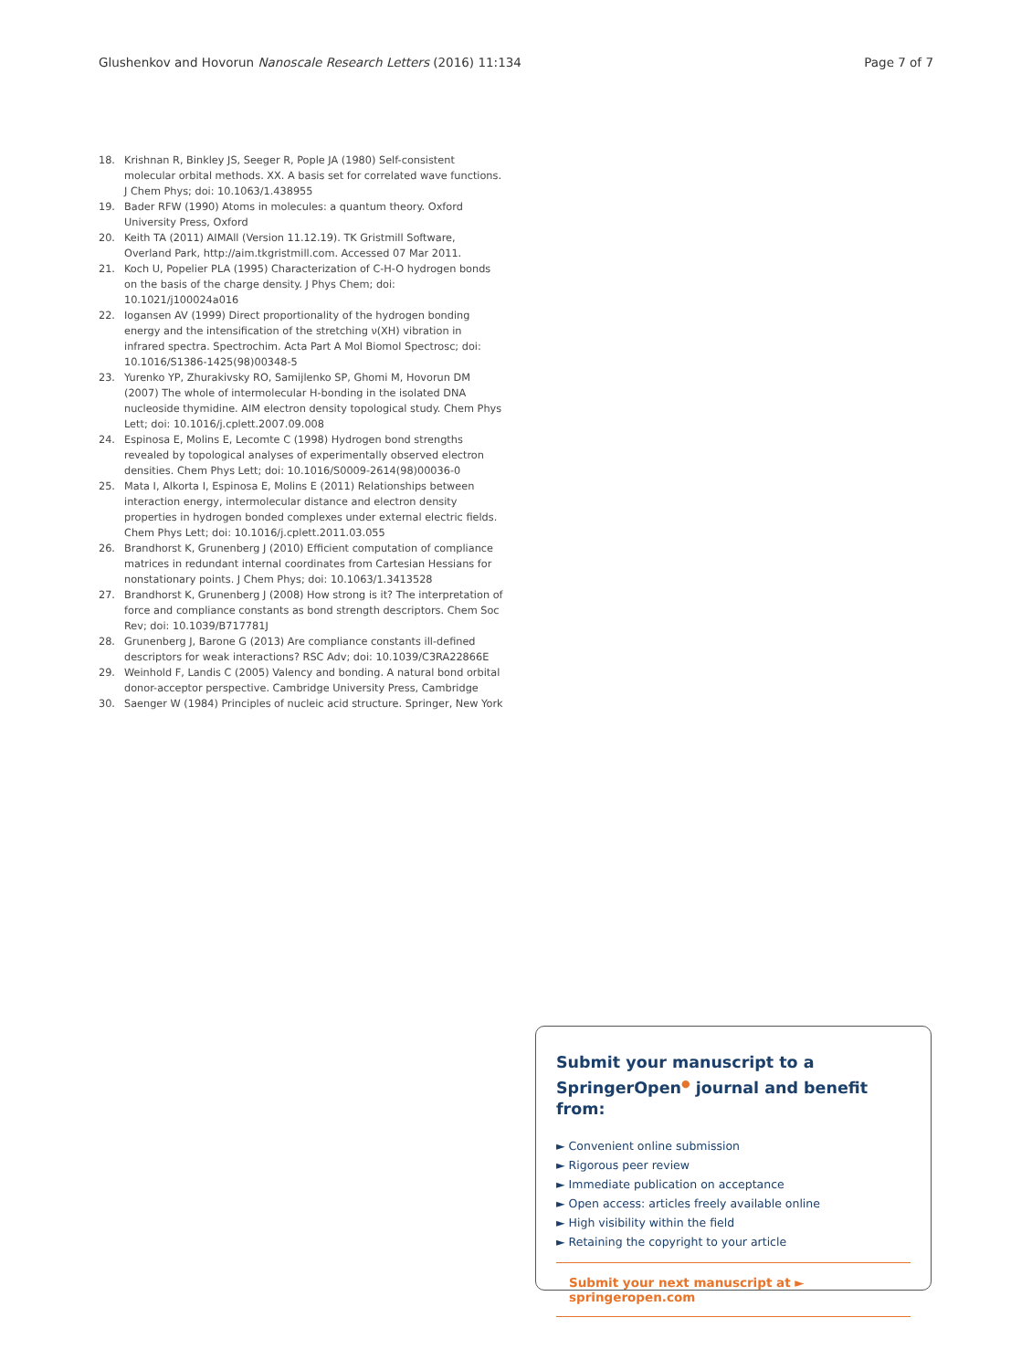Glushenkov and Hovorun Nanoscale Research Letters (2016) 11:134 Page 7 of 7
18. Krishnan R, Binkley JS, Seeger R, Pople JA (1980) Self-consistent molecular orbital methods. XX. A basis set for correlated wave functions. J Chem Phys; doi: 10.1063/1.438955
19. Bader RFW (1990) Atoms in molecules: a quantum theory. Oxford University Press, Oxford
20. Keith TA (2011) AIMAll (Version 11.12.19). TK Gristmill Software, Overland Park, http://aim.tkgristmill.com. Accessed 07 Mar 2011.
21. Koch U, Popelier PLA (1995) Characterization of C-H-O hydrogen bonds on the basis of the charge density. J Phys Chem; doi: 10.1021/j100024a016
22. Iogansen AV (1999) Direct proportionality of the hydrogen bonding energy and the intensification of the stretching ν(XH) vibration in infrared spectra. Spectrochim. Acta Part A Mol Biomol Spectrosc; doi: 10.1016/S1386-1425(98)00348-5
23. Yurenko YP, Zhurakivsky RO, Samijlenko SP, Ghomi M, Hovorun DM (2007) The whole of intermolecular H-bonding in the isolated DNA nucleoside thymidine. AIM electron density topological study. Chem Phys Lett; doi: 10.1016/j.cplett.2007.09.008
24. Espinosa E, Molins E, Lecomte C (1998) Hydrogen bond strengths revealed by topological analyses of experimentally observed electron densities. Chem Phys Lett; doi: 10.1016/S0009-2614(98)00036-0
25. Mata I, Alkorta I, Espinosa E, Molins E (2011) Relationships between interaction energy, intermolecular distance and electron density properties in hydrogen bonded complexes under external electric fields. Chem Phys Lett; doi: 10.1016/j.cplett.2011.03.055
26. Brandhorst K, Grunenberg J (2010) Efficient computation of compliance matrices in redundant internal coordinates from Cartesian Hessians for nonstationary points. J Chem Phys; doi: 10.1063/1.3413528
27. Brandhorst K, Grunenberg J (2008) How strong is it? The interpretation of force and compliance constants as bond strength descriptors. Chem Soc Rev; doi: 10.1039/B717781J
28. Grunenberg J, Barone G (2013) Are compliance constants ill-defined descriptors for weak interactions? RSC Adv; doi: 10.1039/C3RA22866E
29. Weinhold F, Landis C (2005) Valency and bonding. A natural bond orbital donor-acceptor perspective. Cambridge University Press, Cambridge
30. Saenger W (1984) Principles of nucleic acid structure. Springer, New York
Submit your manuscript to a SpringerOpen<sup>●</sup> journal and benefit from:
► Convenient online submission
► Rigorous peer review
► Immediate publication on acceptance
► Open access: articles freely available online
► High visibility within the field
► Retaining the copyright to your article
Submit your next manuscript at ► springeropen.com